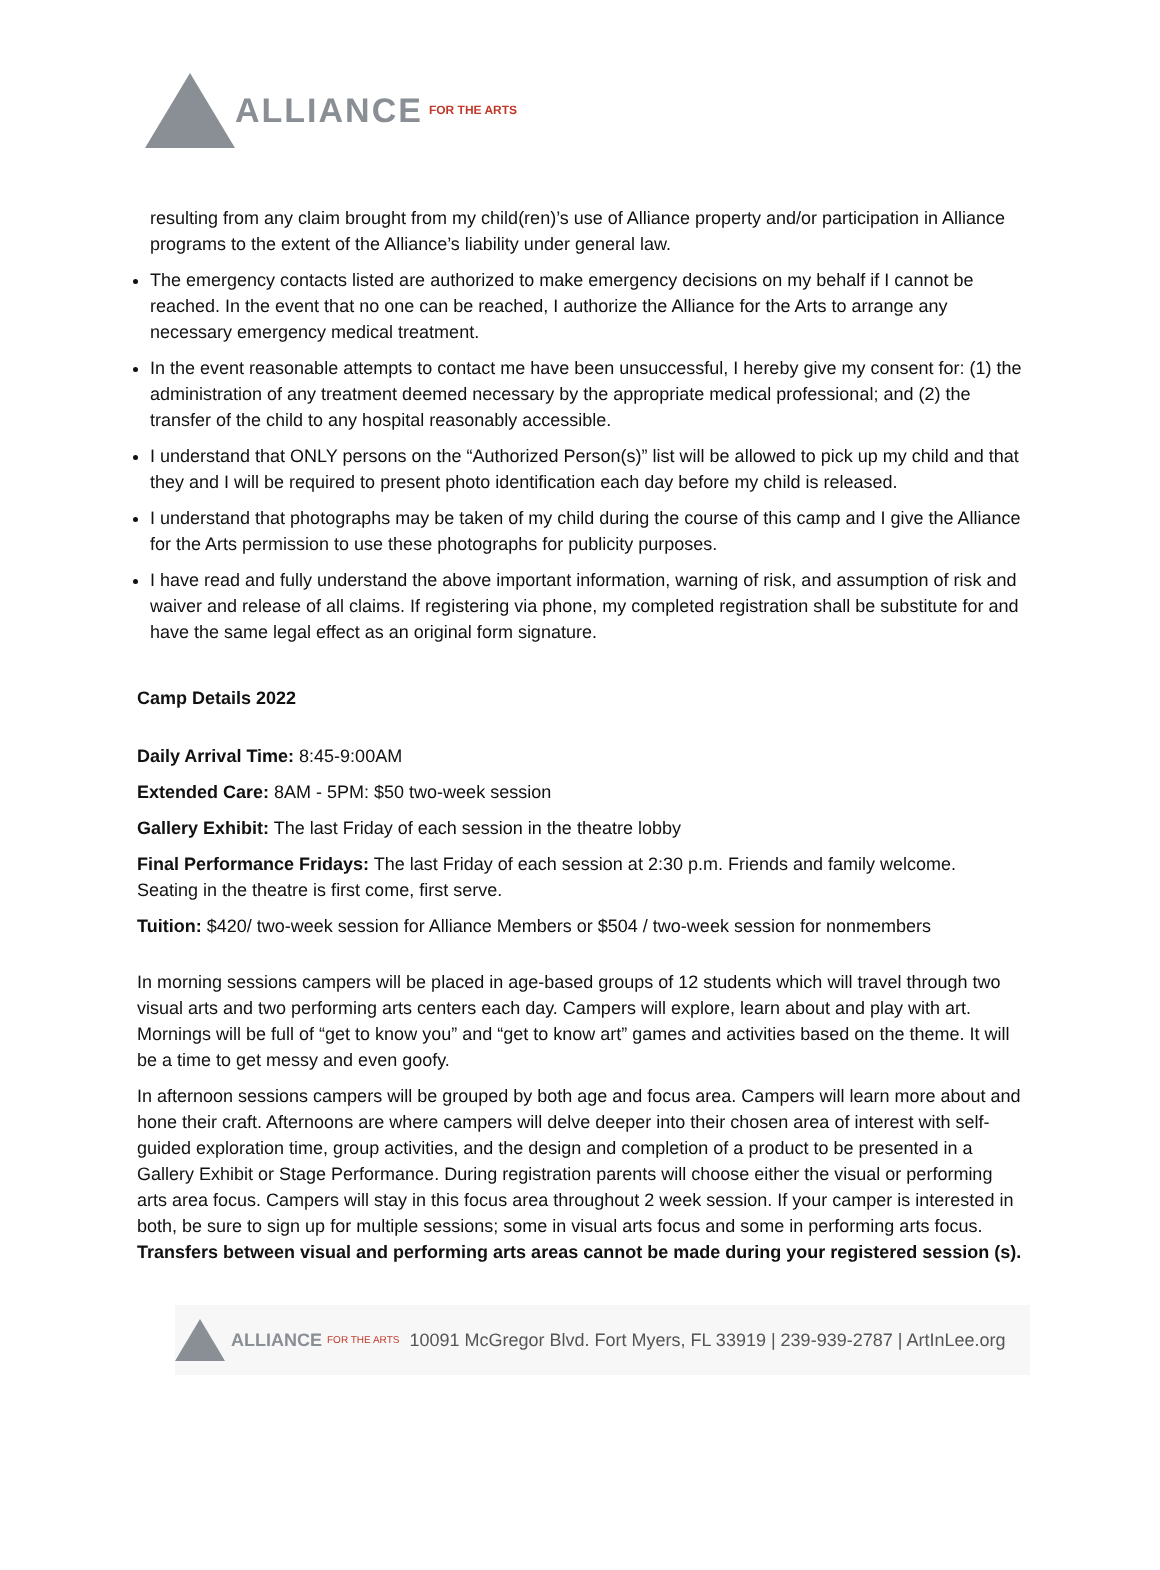ALLIANCE FOR THE ARTS
resulting from any claim brought from my child(ren)’s use of Alliance property and/or participation in Alliance programs to the extent of the Alliance’s liability under general law.
The emergency contacts listed are authorized to make emergency decisions on my behalf if I cannot be reached. In the event that no one can be reached, I authorize the Alliance for the Arts to arrange any necessary emergency medical treatment.
In the event reasonable attempts to contact me have been unsuccessful, I hereby give my consent for: (1) the administration of any treatment deemed necessary by the appropriate medical professional; and (2) the transfer of the child to any hospital reasonably accessible.
I understand that ONLY persons on the “Authorized Person(s)” list will be allowed to pick up my child and that they and I will be required to present photo identification each day before my child is released.
I understand that photographs may be taken of my child during the course of this camp and I give the Alliance for the Arts permission to use these photographs for publicity purposes.
I have read and fully understand the above important information, warning of risk, and assumption of risk and waiver and release of all claims. If registering via phone, my completed registration shall be substitute for and have the same legal effect as an original form signature.
Camp Details 2022
Daily Arrival Time: 8:45-9:00AM
Extended Care: 8AM - 5PM: $50 two-week session
Gallery Exhibit: The last Friday of each session in the theatre lobby
Final Performance Fridays: The last Friday of each session at 2:30 p.m. Friends and family welcome. Seating in the theatre is first come, first serve.
Tuition: $420/ two-week session for Alliance Members or $504 / two-week session for nonmembers
In morning sessions campers will be placed in age-based groups of 12 students which will travel through two visual arts and two performing arts centers each day. Campers will explore, learn about and play with art. Mornings will be full of “get to know you” and “get to know art” games and activities based on the theme. It will be a time to get messy and even goofy.
In afternoon sessions campers will be grouped by both age and focus area. Campers will learn more about and hone their craft. Afternoons are where campers will delve deeper into their chosen area of interest with self-guided exploration time, group activities, and the design and completion of a product to be presented in a Gallery Exhibit or Stage Performance. During registration parents will choose either the visual or performing arts area focus. Campers will stay in this focus area throughout 2 week session. If your camper is interested in both, be sure to sign up for multiple sessions; some in visual arts focus and some in performing arts focus. Transfers between visual and performing arts areas cannot be made during your registered session (s).
ALLIANCE FOR THE ARTS 10091 McGregor Blvd. Fort Myers, FL 33919 | 239-939-2787 | ArtInLee.org